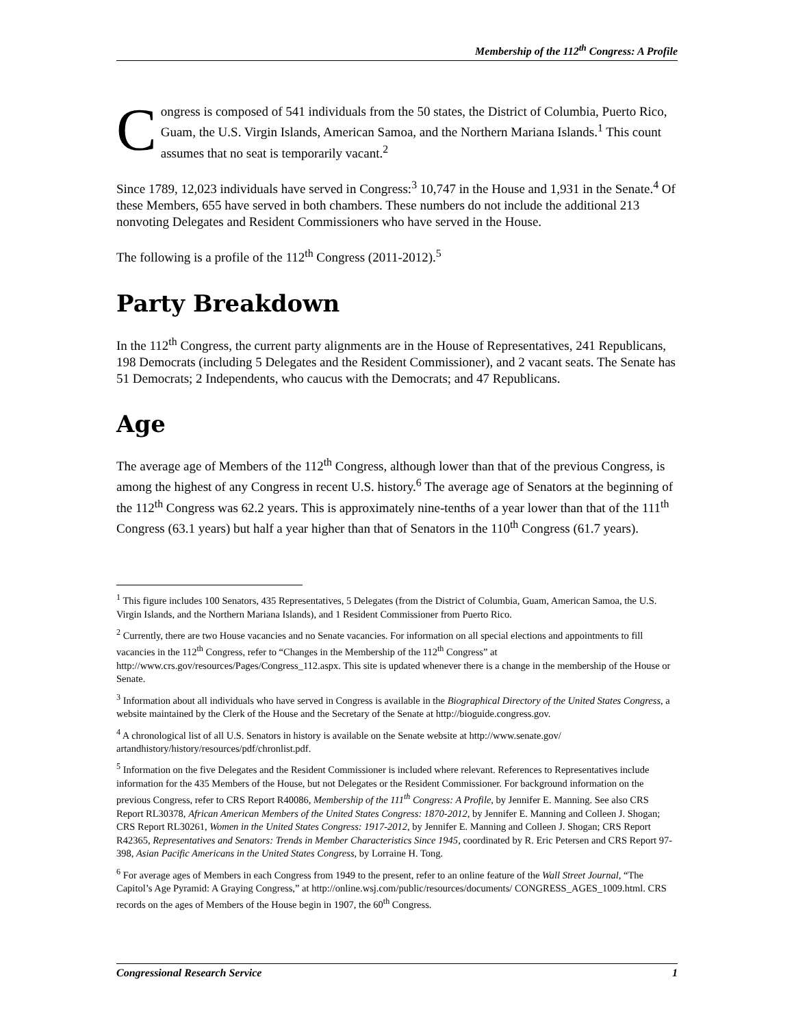Membership of the 112<sup>th</sup> Congress: A Profile
Congress is composed of 541 individuals from the 50 states, the District of Columbia, Puerto Rico, Guam, the U.S. Virgin Islands, American Samoa, and the Northern Mariana Islands.<sup>1</sup> This count assumes that no seat is temporarily vacant.<sup>2</sup>
Since 1789, 12,023 individuals have served in Congress:<sup>3</sup> 10,747 in the House and 1,931 in the Senate.<sup>4</sup> Of these Members, 655 have served in both chambers. These numbers do not include the additional 213 nonvoting Delegates and Resident Commissioners who have served in the House.
The following is a profile of the 112<sup>th</sup> Congress (2011-2012).<sup>5</sup>
Party Breakdown
In the 112<sup>th</sup> Congress, the current party alignments are in the House of Representatives, 241 Republicans, 198 Democrats (including 5 Delegates and the Resident Commissioner), and 2 vacant seats. The Senate has 51 Democrats; 2 Independents, who caucus with the Democrats; and 47 Republicans.
Age
The average age of Members of the 112<sup>th</sup> Congress, although lower than that of the previous Congress, is among the highest of any Congress in recent U.S. history.<sup>6</sup> The average age of Senators at the beginning of the 112<sup>th</sup> Congress was 62.2 years. This is approximately nine-tenths of a year lower than that of the 111<sup>th</sup> Congress (63.1 years) but half a year higher than that of Senators in the 110<sup>th</sup> Congress (61.7 years).
<sup>1</sup> This figure includes 100 Senators, 435 Representatives, 5 Delegates (from the District of Columbia, Guam, American Samoa, the U.S. Virgin Islands, and the Northern Mariana Islands), and 1 Resident Commissioner from Puerto Rico.
<sup>2</sup> Currently, there are two House vacancies and no Senate vacancies. For information on all special elections and appointments to fill vacancies in the 112<sup>th</sup> Congress, refer to “Changes in the Membership of the 112<sup>th</sup> Congress” at http://www.crs.gov/resources/Pages/Congress_112.aspx. This site is updated whenever there is a change in the membership of the House or Senate.
<sup>3</sup> Information about all individuals who have served in Congress is available in the Biographical Directory of the United States Congress, a website maintained by the Clerk of the House and the Secretary of the Senate at http://bioguide.congress.gov.
<sup>4</sup> A chronological list of all U.S. Senators in history is available on the Senate website at http://www.senate.gov/ artandhistory/history/resources/pdf/chronlist.pdf.
<sup>5</sup> Information on the five Delegates and the Resident Commissioner is included where relevant. References to Representatives include information for the 435 Members of the House, but not Delegates or the Resident Commissioner. For background information on the previous Congress, refer to CRS Report R40086, Membership of the 111<sup>th</sup> Congress: A Profile, by Jennifer E. Manning. See also CRS Report RL30378, African American Members of the United States Congress: 1870-2012, by Jennifer E. Manning and Colleen J. Shogan; CRS Report RL30261, Women in the United States Congress: 1917-2012, by Jennifer E. Manning and Colleen J. Shogan; CRS Report R42365, Representatives and Senators: Trends in Member Characteristics Since 1945, coordinated by R. Eric Petersen and CRS Report 97-398, Asian Pacific Americans in the United States Congress, by Lorraine H. Tong.
<sup>6</sup> For average ages of Members in each Congress from 1949 to the present, refer to an online feature of the Wall Street Journal, “The Capitol’s Age Pyramid: A Graying Congress,” at http://online.wsj.com/public/resources/documents/ CONGRESS_AGES_1009.html. CRS records on the ages of Members of the House begin in 1907, the 60<sup>th</sup> Congress.
Congressional Research Service 1